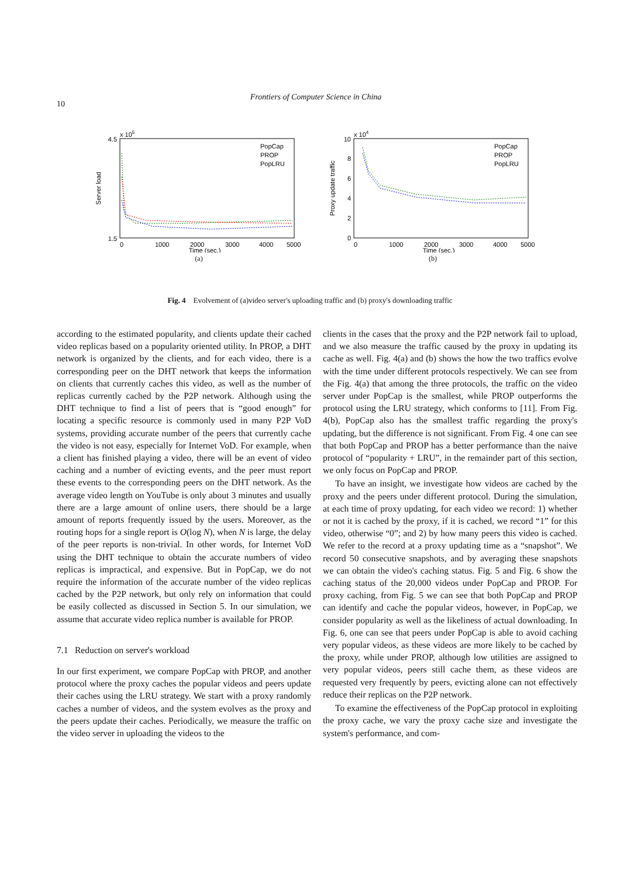10
Frontiers of Computer Science in China
4.5
1.5
0
1000
2000
3000
4000
5000
Time (sec.)
x 105
Server load
PopCap
PROP
PopLRU
(a)
10
8
6
4
2
0
0
1000
2000
3000
4000
5000
Time (sec.)
x 104
Proxy update traffic
PopCap
PROP
PopLRU
(b)
Fig. 4 Evolvement of (a)video server's uploading traffic and (b) proxy's downloading traffic
according to the estimated popularity, and clients update their cached video replicas based on a popularity oriented utility. In PROP, a DHT network is organized by the clients, and for each video, there is a corresponding peer on the DHT network that keeps the information on clients that currently caches this video, as well as the number of replicas currently cached by the P2P network. Although using the DHT technique to find a list of peers that is “good enough” for locating a specific resource is commonly used in many P2P VoD systems, providing accurate number of the peers that currently cache the video is not easy, especially for Internet VoD. For example, when a client has finished playing a video, there will be an event of video caching and a number of evicting events, and the peer must report these events to the corresponding peers on the DHT network. As the average video length on YouTube is only about 3 minutes and usually there are a large amount of online users, there should be a large amount of reports frequently issued by the users. Moreover, as the routing hops for a single report is O(log N), when N is large, the delay of the peer reports is non-trivial. In other words, for Internet VoD using the DHT technique to obtain the accurate numbers of video replicas is impractical, and expensive. But in PopCap, we do not require the information of the accurate number of the video replicas cached by the P2P network, but only rely on information that could be easily collected as discussed in Section 5. In our simulation, we assume that accurate video replica number is available for PROP.
7.1 Reduction on server's workload
In our first experiment, we compare PopCap with PROP, and another protocol where the proxy caches the popular videos and peers update their caches using the LRU strategy. We start with a proxy randomly caches a number of videos, and the system evolves as the proxy and the peers update their caches. Periodically, we measure the traffic on the video server in uploading the videos to the
clients in the cases that the proxy and the P2P network fail to upload, and we also measure the traffic caused by the proxy in updating its cache as well. Fig. 4(a) and (b) shows the how the two traffics evolve with the time under different protocols respectively. We can see from the Fig. 4(a) that among the three protocols, the traffic on the video server under PopCap is the smallest, while PROP outperforms the protocol using the LRU strategy, which conforms to [11]. From Fig. 4(b), PopCap also has the smallest traffic regarding the proxy's updating, but the difference is not significant. From Fig. 4 one can see that both PopCap and PROP has a better performance than the naive protocol of “popularity + LRU”, in the remainder part of this section, we only focus on PopCap and PROP.
To have an insight, we investigate how videos are cached by the proxy and the peers under different protocol. During the simulation, at each time of proxy updating, for each video we record: 1) whether or not it is cached by the proxy, if it is cached, we record “1” for this video, otherwise “0”; and 2) by how many peers this video is cached. We refer to the record at a proxy updating time as a “snapshot”. We record 50 consecutive snapshots, and by averaging these snapshots we can obtain the video's caching status. Fig. 5 and Fig. 6 show the caching status of the 20,000 videos under PopCap and PROP. For proxy caching, from Fig. 5 we can see that both PopCap and PROP can identify and cache the popular videos, however, in PopCap, we consider popularity as well as the likeliness of actual downloading. In Fig. 6, one can see that peers under PopCap is able to avoid caching very popular videos, as these videos are more likely to be cached by the proxy, while under PROP, although low utilities are assigned to very popular videos, peers still cache them, as these videos are requested very frequently by peers, evicting alone can not effectively reduce their replicas on the P2P network.
To examine the effectiveness of the PopCap protocol in exploiting the proxy cache, we vary the proxy cache size and investigate the system's performance, and com-